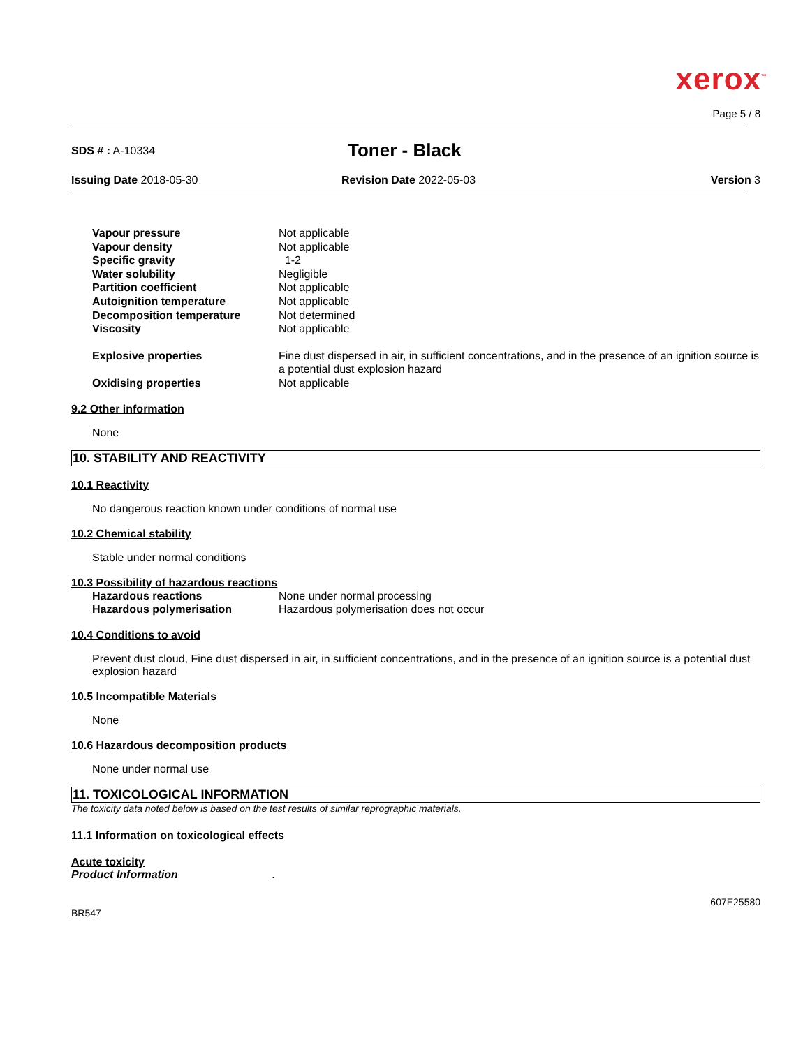xerox<sup>™</sup>
Page 5 / 8
SDS # : A-10334
Toner - Black
Issuing Date 2018-05-30 Revision Date 2022-05-03 Version 3
| Vapour pressure | Not applicable |
| Vapour density | Not applicable |
| Specific gravity | 1-2 |
| Water solubility | Negligible |
| Partition coefficient | Not applicable |
| Autoignition temperature | Not applicable |
| Decomposition temperature | Not determined |
| Viscosity | Not applicable |
| Explosive properties | Fine dust dispersed in air, in sufficient concentrations, and in the presence of an ignition source is a potential dust explosion hazard |
| Oxidising properties | Not applicable |
9.2 Other information
None
10. STABILITY AND REACTIVITY
10.1 Reactivity
No dangerous reaction known under conditions of normal use
10.2 Chemical stability
Stable under normal conditions
10.3 Possibility of hazardous reactions
| Hazardous reactions | None under normal processing |
| Hazardous polymerisation | Hazardous polymerisation does not occur |
10.4 Conditions to avoid
Prevent dust cloud, Fine dust dispersed in air, in sufficient concentrations, and in the presence of an ignition source is a potential dust explosion hazard
10.5 Incompatible Materials
None
10.6 Hazardous decomposition products
None under normal use
11. TOXICOLOGICAL INFORMATION
The toxicity data noted below is based on the test results of similar reprographic materials.
11.1 Information on toxicological effects
Acute toxicity
Product Information .
607E25580
BR547